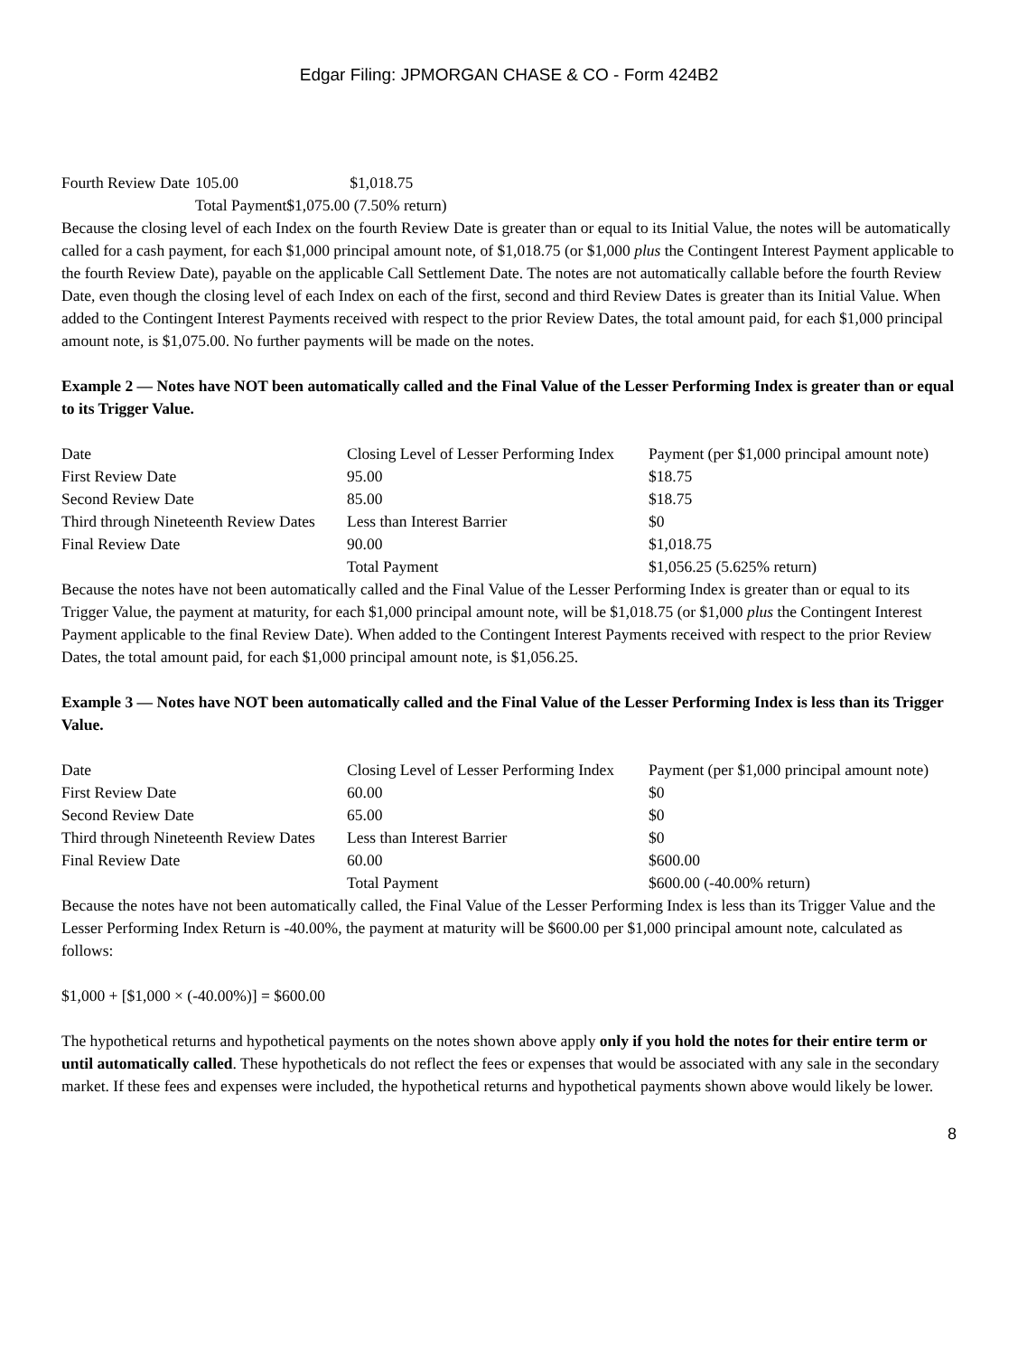Edgar Filing: JPMORGAN CHASE & CO - Form 424B2
| Fourth Review Date | 105.00 | $1,018.75 |
| | Total Payment | $1,075.00 (7.50% return) |
Because the closing level of each Index on the fourth Review Date is greater than or equal to its Initial Value, the notes will be automatically called for a cash payment, for each $1,000 principal amount note, of $1,018.75 (or $1,000 plus the Contingent Interest Payment applicable to the fourth Review Date), payable on the applicable Call Settlement Date. The notes are not automatically callable before the fourth Review Date, even though the closing level of each Index on each of the first, second and third Review Dates is greater than its Initial Value. When added to the Contingent Interest Payments received with respect to the prior Review Dates, the total amount paid, for each $1,000 principal amount note, is $1,075.00. No further payments will be made on the notes.
Example 2 — Notes have NOT been automatically called and the Final Value of the Lesser Performing Index is greater than or equal to its Trigger Value.
| Date | Closing Level of Lesser Performing Index | Payment (per $1,000 principal amount note) |
| First Review Date | 95.00 | $18.75 |
| Second Review Date | 85.00 | $18.75 |
| Third through Nineteenth Review Dates | Less than Interest Barrier | $0 |
| Final Review Date | 90.00 | $1,018.75 |
| | Total Payment | $1,056.25 (5.625% return) |
Because the notes have not been automatically called and the Final Value of the Lesser Performing Index is greater than or equal to its Trigger Value, the payment at maturity, for each $1,000 principal amount note, will be $1,018.75 (or $1,000 plus the Contingent Interest Payment applicable to the final Review Date). When added to the Contingent Interest Payments received with respect to the prior Review Dates, the total amount paid, for each $1,000 principal amount note, is $1,056.25.
Example 3 — Notes have NOT been automatically called and the Final Value of the Lesser Performing Index is less than its Trigger Value.
| Date | Closing Level of Lesser Performing Index | Payment (per $1,000 principal amount note) |
| First Review Date | 60.00 | $0 |
| Second Review Date | 65.00 | $0 |
| Third through Nineteenth Review Dates | Less than Interest Barrier | $0 |
| Final Review Date | 60.00 | $600.00 |
| | Total Payment | $600.00 (-40.00% return) |
Because the notes have not been automatically called, the Final Value of the Lesser Performing Index is less than its Trigger Value and the Lesser Performing Index Return is -40.00%, the payment at maturity will be $600.00 per $1,000 principal amount note, calculated as follows:
$1,000 + [$1,000 × (-40.00%)] = $600.00
The hypothetical returns and hypothetical payments on the notes shown above apply only if you hold the notes for their entire term or until automatically called. These hypotheticals do not reflect the fees or expenses that would be associated with any sale in the secondary market. If these fees and expenses were included, the hypothetical returns and hypothetical payments shown above would likely be lower.
8